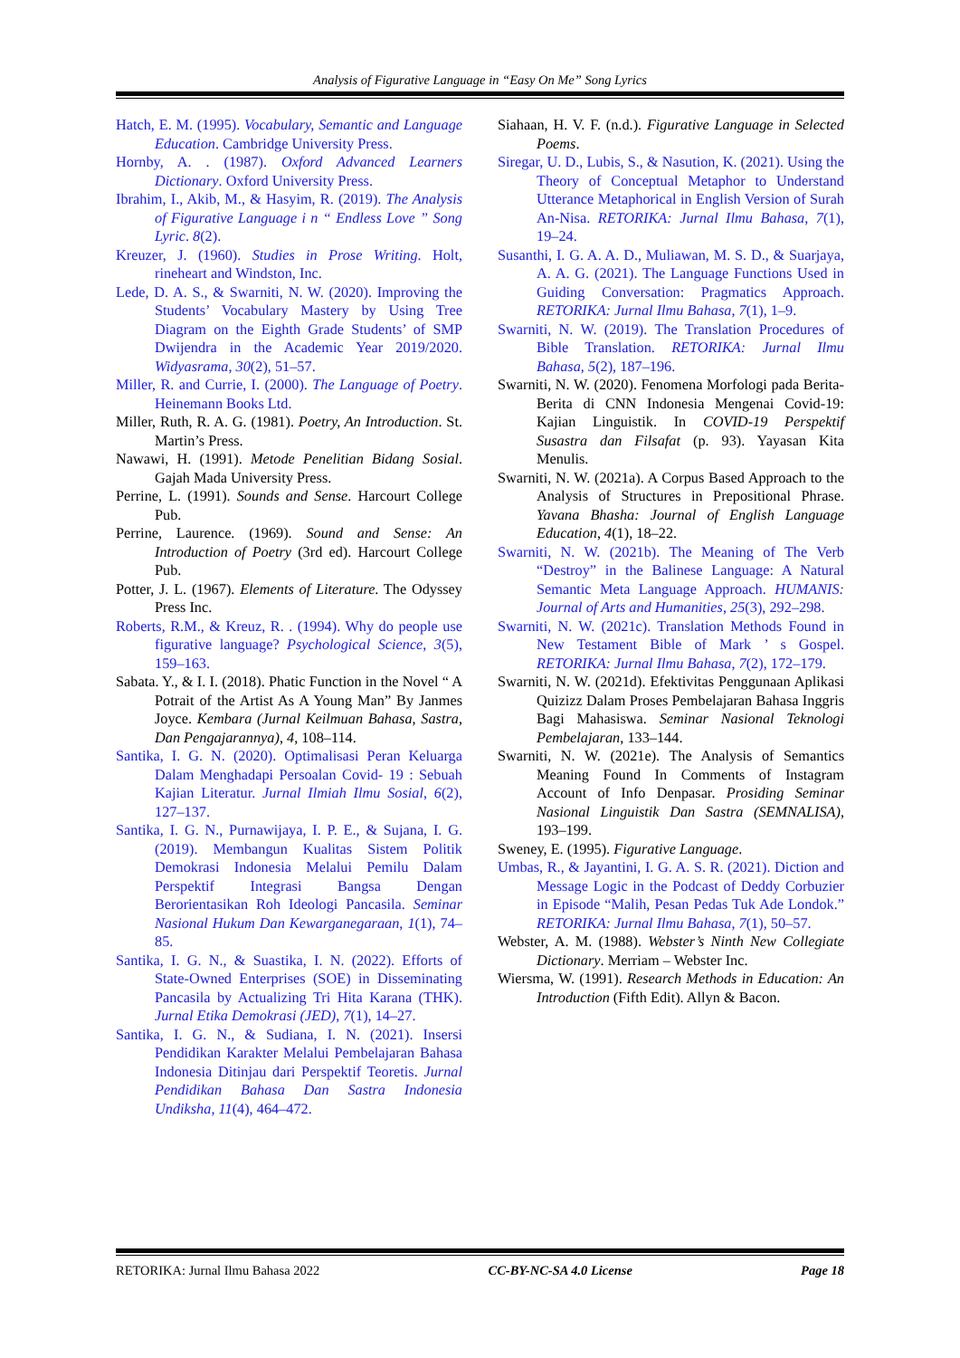Analysis of Figurative Language in “Easy On Me” Song Lyrics
Hatch, E. M. (1995). Vocabulary, Semantic and Language Education. Cambridge University Press.
Hornby, A. . (1987). Oxford Advanced Learners Dictionary. Oxford University Press.
Ibrahim, I., Akib, M., & Hasyim, R. (2019). The Analysis of Figurative Language i n “ Endless Love ” Song Lyric. 8(2).
Kreuzer, J. (1960). Studies in Prose Writing. Holt, rineheart and Windston, Inc.
Lede, D. A. S., & Swarniti, N. W. (2020). Improving the Students’ Vocabulary Mastery by Using Tree Diagram on the Eighth Grade Students’ of SMP Dwijendra in the Academic Year 2019/2020. Widyasrama, 30(2), 51–57.
Miller, R. and Currie, I. (2000). The Language of Poetry. Heinemann Books Ltd.
Miller, Ruth, R. A. G. (1981). Poetry, An Introduction. St. Martin’s Press.
Nawawi, H. (1991). Metode Penelitian Bidang Sosial. Gajah Mada University Press.
Perrine, L. (1991). Sounds and Sense. Harcourt College Pub.
Perrine, Laurence. (1969). Sound and Sense: An Introduction of Poetry (3rd ed). Harcourt College Pub.
Potter, J. L. (1967). Elements of Literature. The Odyssey Press Inc.
Roberts, R.M., & Kreuz, R. . (1994). Why do people use figurative language? Psychological Science, 3(5), 159–163.
Sabata. Y., & I. I. (2018). Phatic Function in the Novel “ A Potrait of the Artist As A Young Man” By Janmes Joyce. Kembara (Jurnal Keilmuan Bahasa, Sastra, Dan Pengajarannya), 4, 108–114.
Santika, I. G. N. (2020). Optimalisasi Peran Keluarga Dalam Menghadapi Persoalan Covid- 19 : Sebuah Kajian Literatur. Jurnal Ilmiah Ilmu Sosial, 6(2), 127–137.
Santika, I. G. N., Purnawijaya, I. P. E., & Sujana, I. G. (2019). Membangun Kualitas Sistem Politik Demokrasi Indonesia Melalui Pemilu Dalam Perspektif Integrasi Bangsa Dengan Berorientasikan Roh Ideologi Pancasila. Seminar Nasional Hukum Dan Kewarganegaraan, 1(1), 74–85.
Santika, I. G. N., & Suastika, I. N. (2022). Efforts of State-Owned Enterprises (SOE) in Disseminating Pancasila by Actualizing Tri Hita Karana (THK). Jurnal Etika Demokrasi (JED), 7(1), 14–27.
Santika, I. G. N., & Sudiana, I. N. (2021). Insersi Pendidikan Karakter Melalui Pembelajaran Bahasa Indonesia Ditinjau dari Perspektif Teoretis. Jurnal Pendidikan Bahasa Dan Sastra Indonesia Undiksha, 11(4), 464–472.
Siahaan, H. V. F. (n.d.). Figurative Language in Selected Poems.
Siregar, U. D., Lubis, S., & Nasution, K. (2021). Using the Theory of Conceptual Metaphor to Understand Utterance Metaphorical in English Version of Surah An-Nisa. RETORIKA: Jurnal Ilmu Bahasa, 7(1), 19–24.
Susanthi, I. G. A. A. D., Muliawan, M. S. D., & Suarjaya, A. A. G. (2021). The Language Functions Used in Guiding Conversation: Pragmatics Approach. RETORIKA: Jurnal Ilmu Bahasa, 7(1), 1–9.
Swarniti, N. W. (2019). The Translation Procedures of Bible Translation. RETORIKA: Jurnal Ilmu Bahasa, 5(2), 187–196.
Swarniti, N. W. (2020). Fenomena Morfologi pada Berita-Berita di CNN Indonesia Mengenai Covid-19: Kajian Linguistik. In COVID-19 Perspektif Susastra dan Filsafat (p. 93). Yayasan Kita Menulis.
Swarniti, N. W. (2021a). A Corpus Based Approach to the Analysis of Structures in Prepositional Phrase. Yavana Bhasha: Journal of English Language Education, 4(1), 18–22.
Swarniti, N. W. (2021b). The Meaning of The Verb “Destroy” in the Balinese Language: A Natural Semantic Meta Language Approach. HUMANIS: Journal of Arts and Humanities, 25(3), 292–298.
Swarniti, N. W. (2021c). Translation Methods Found in New Testament Bible of Mark ’ s Gospel. RETORIKA: Jurnal Ilmu Bahasa, 7(2), 172–179.
Swarniti, N. W. (2021d). Efektivitas Penggunaan Aplikasi Quizizz Dalam Proses Pembelajaran Bahasa Inggris Bagi Mahasiswa. Seminar Nasional Teknologi Pembelajaran, 133–144.
Swarniti, N. W. (2021e). The Analysis of Semantics Meaning Found In Comments of Instagram Account of Info Denpasar. Prosiding Seminar Nasional Linguistik Dan Sastra (SEMNALISA), 193–199.
Sweney, E. (1995). Figurative Language.
Umbas, R., & Jayantini, I. G. A. S. R. (2021). Diction and Message Logic in the Podcast of Deddy Corbuzier in Episode “Malih, Pesan Pedas Tuk Ade Londok.” RETORIKA: Jurnal Ilmu Bahasa, 7(1), 50–57.
Webster, A. M. (1988). Webster’s Ninth New Collegiate Dictionary. Merriam – Webster Inc.
Wiersma, W. (1991). Research Methods in Education: An Introduction (Fifth Edit). Allyn & Bacon.
RETORIKA: Jurnal Ilmu Bahasa 2022 CC-BY-NC-SA 4.0 License Page 18